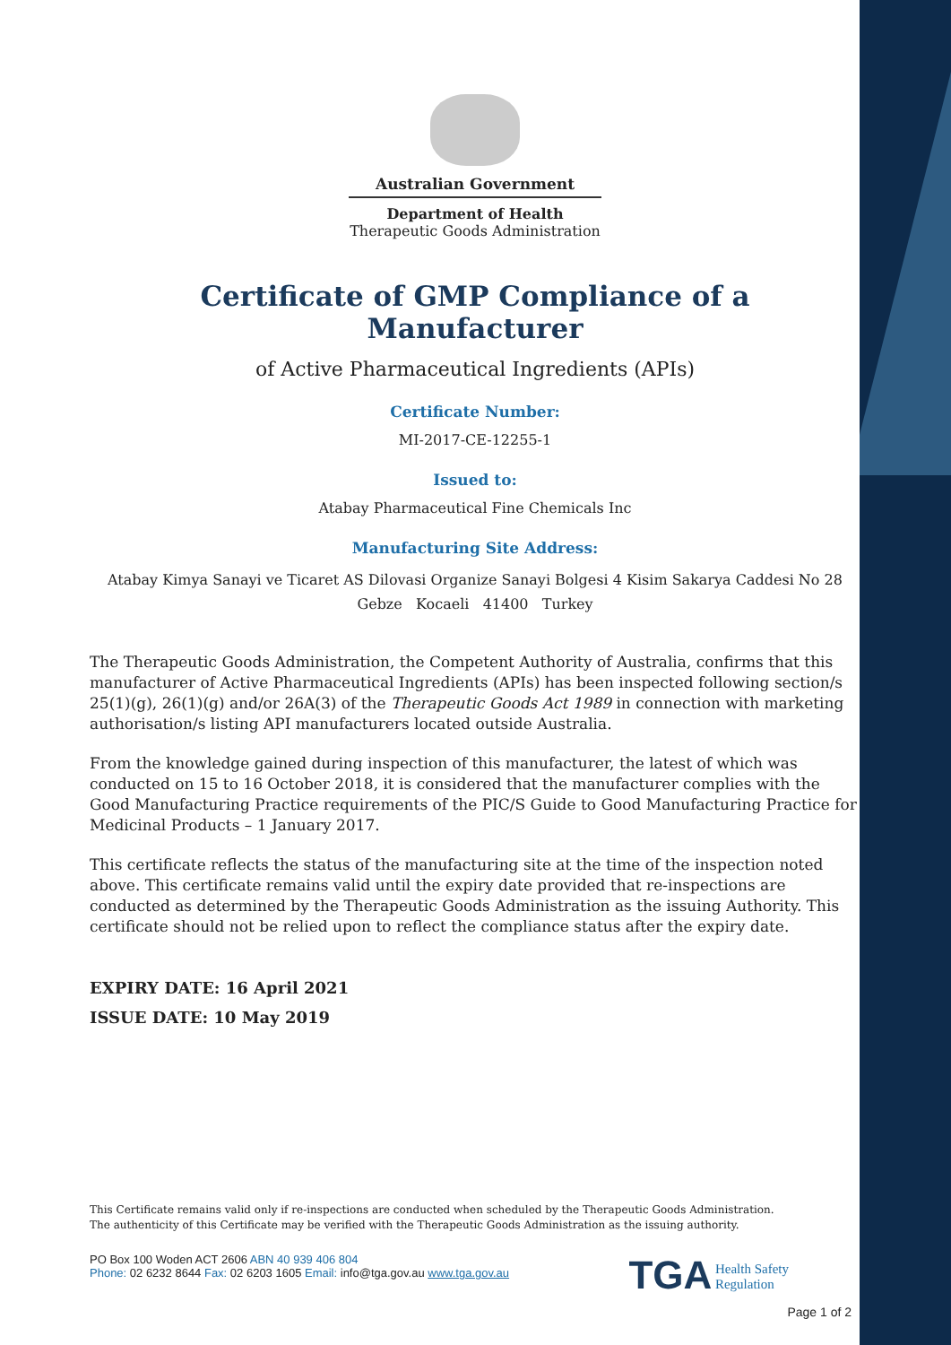Australian Government
Department of Health
Therapeutic Goods Administration
Certificate of GMP Compliance of a Manufacturer
of Active Pharmaceutical Ingredients (APIs)
Certificate Number:
MI-2017-CE-12255-1
Issued to:
Atabay Pharmaceutical Fine Chemicals Inc
Manufacturing Site Address:
Atabay Kimya Sanayi ve Ticaret AS Dilovasi Organize Sanayi Bolgesi 4 Kisim Sakarya Caddesi No 28
Gebze Kocaeli 41400 Turkey
The Therapeutic Goods Administration, the Competent Authority of Australia, confirms that this manufacturer of Active Pharmaceutical Ingredients (APIs) has been inspected following section/s 25(1)(g), 26(1)(g) and/or 26A(3) of the Therapeutic Goods Act 1989 in connection with marketing authorisation/s listing API manufacturers located outside Australia.
From the knowledge gained during inspection of this manufacturer, the latest of which was conducted on 15 to 16 October 2018, it is considered that the manufacturer complies with the Good Manufacturing Practice requirements of the PIC/S Guide to Good Manufacturing Practice for Medicinal Products – 1 January 2017.
This certificate reflects the status of the manufacturing site at the time of the inspection noted above. This certificate remains valid until the expiry date provided that re-inspections are conducted as determined by the Therapeutic Goods Administration as the issuing Authority. This certificate should not be relied upon to reflect the compliance status after the expiry date.
EXPIRY DATE: 16 April 2021
ISSUE DATE: 10 May 2019
This Certificate remains valid only if re-inspections are conducted when scheduled by the Therapeutic Goods Administration.
The authenticity of this Certificate may be verified with the Therapeutic Goods Administration as the issuing authority.
PO Box 100 Woden ACT 2606 ABN 40 939 406 804
Phone: 02 6232 8644 Fax: 02 6203 1605 Email: info@tga.gov.au www.tga.gov.au
TGA Health Safety
Regulation
Page 1 of 2